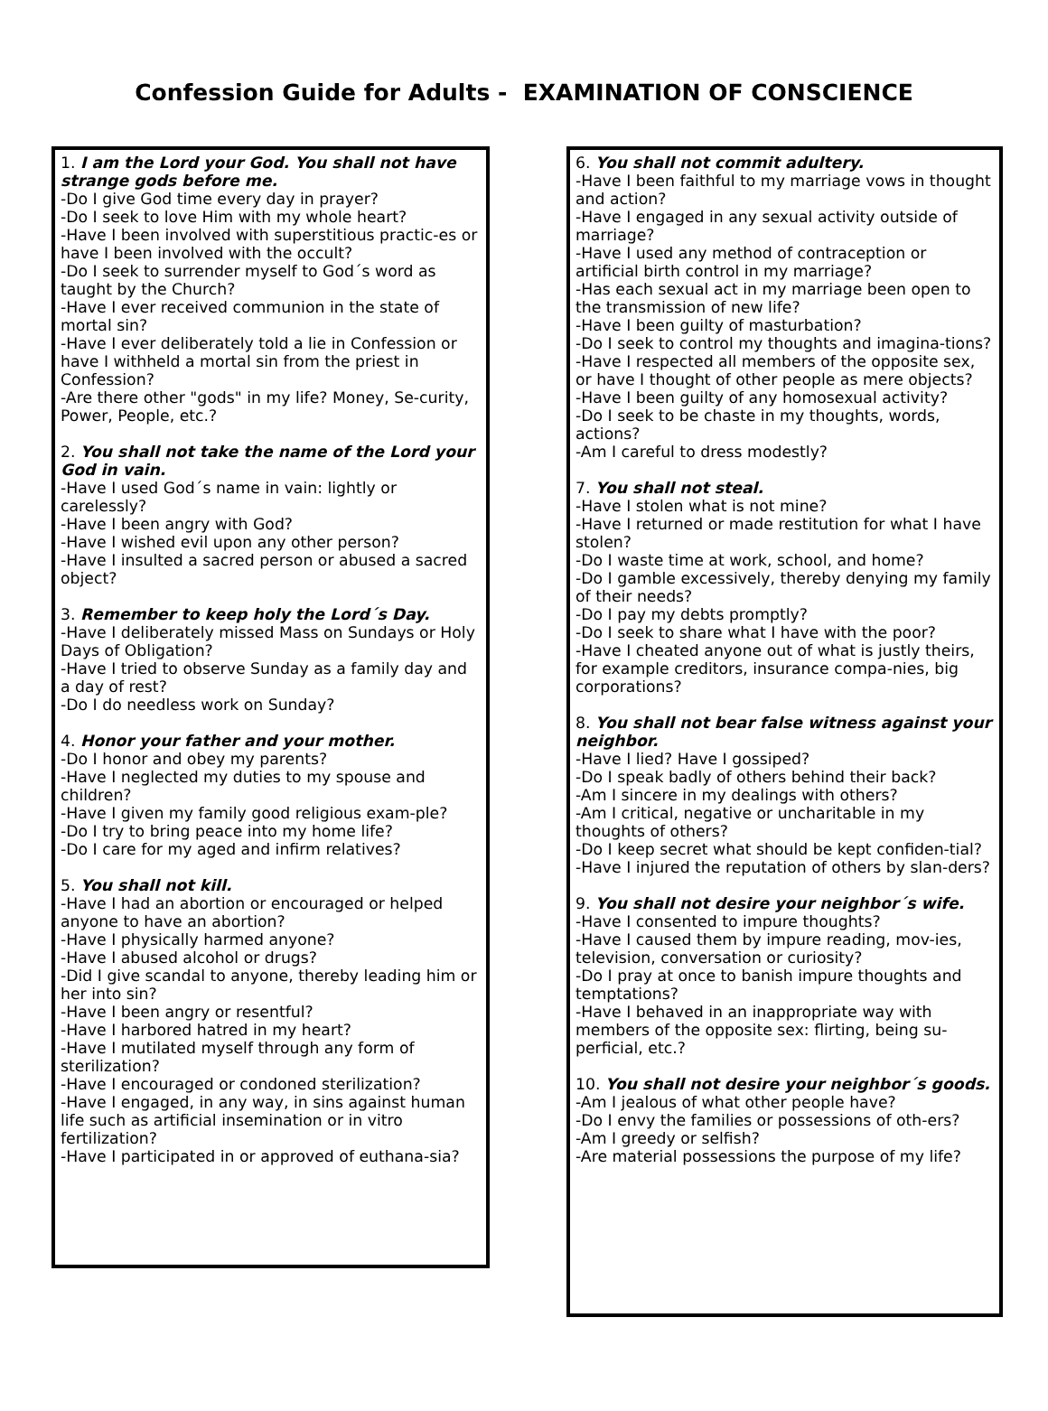Confession Guide for Adults - EXAMINATION OF CONSCIENCE
1. I am the Lord your God. You shall not have strange gods before me.
-Do I give God time every day in prayer?
-Do I seek to love Him with my whole heart?
-Have I been involved with superstitious practic-es or have I been involved with the occult?
-Do I seek to surrender myself to God´s word as taught by the Church?
-Have I ever received communion in the state of mortal sin?
-Have I ever deliberately told a lie in Confession or have I withheld a mortal sin from the priest in Confession?
-Are there other "gods" in my life? Money, Se-curity, Power, People, etc.?
2. You shall not take the name of the Lord your God in vain.
-Have I used God´s name in vain: lightly or carelessly?
-Have I been angry with God?
-Have I wished evil upon any other person?
-Have I insulted a sacred person or abused a sacred object?
3. Remember to keep holy the Lord´s Day.
-Have I deliberately missed Mass on Sundays or Holy Days of Obligation?
-Have I tried to observe Sunday as a family day and a day of rest?
-Do I do needless work on Sunday?
4. Honor your father and your mother.
-Do I honor and obey my parents?
-Have I neglected my duties to my spouse and children?
-Have I given my family good religious exam-ple?
-Do I try to bring peace into my home life?
-Do I care for my aged and infirm relatives?
5. You shall not kill.
-Have I had an abortion or encouraged or helped anyone to have an abortion?
-Have I physically harmed anyone?
-Have I abused alcohol or drugs?
-Did I give scandal to anyone, thereby leading him or her into sin?
-Have I been angry or resentful?
-Have I harbored hatred in my heart?
-Have I mutilated myself through any form of sterilization?
-Have I encouraged or condoned sterilization?
-Have I engaged, in any way, in sins against human life such as artificial insemination or in vitro fertilization?
-Have I participated in or approved of euthana-sia?
6. You shall not commit adultery.
-Have I been faithful to my marriage vows in thought and action?
-Have I engaged in any sexual activity outside of marriage?
-Have I used any method of contraception or artificial birth control in my marriage?
-Has each sexual act in my marriage been open to the transmission of new life?
-Have I been guilty of masturbation?
-Do I seek to control my thoughts and imagina-tions?
-Have I respected all members of the opposite sex, or have I thought of other people as mere objects?
-Have I been guilty of any homosexual activity?
-Do I seek to be chaste in my thoughts, words, actions?
-Am I careful to dress modestly?
7. You shall not steal.
-Have I stolen what is not mine?
-Have I returned or made restitution for what I have stolen?
-Do I waste time at work, school, and home?
-Do I gamble excessively, thereby denying my family of their needs?
-Do I pay my debts promptly?
-Do I seek to share what I have with the poor?
-Have I cheated anyone out of what is justly theirs, for example creditors, insurance compa-nies, big corporations?
8. You shall not bear false witness against your neighbor.
-Have I lied? Have I gossiped?
-Do I speak badly of others behind their back?
-Am I sincere in my dealings with others?
-Am I critical, negative or uncharitable in my thoughts of others?
-Do I keep secret what should be kept confiden-tial?
-Have I injured the reputation of others by slan-ders?
9. You shall not desire your neighbor´s wife.
-Have I consented to impure thoughts?
-Have I caused them by impure reading, mov-ies, television, conversation or curiosity?
-Do I pray at once to banish impure thoughts and temptations?
-Have I behaved in an inappropriate way with members of the opposite sex: flirting, being su-perficial, etc.?
10. You shall not desire your neighbor´s goods.
-Am I jealous of what other people have?
-Do I envy the families or possessions of oth-ers?
-Am I greedy or selfish?
-Are material possessions the purpose of my life?